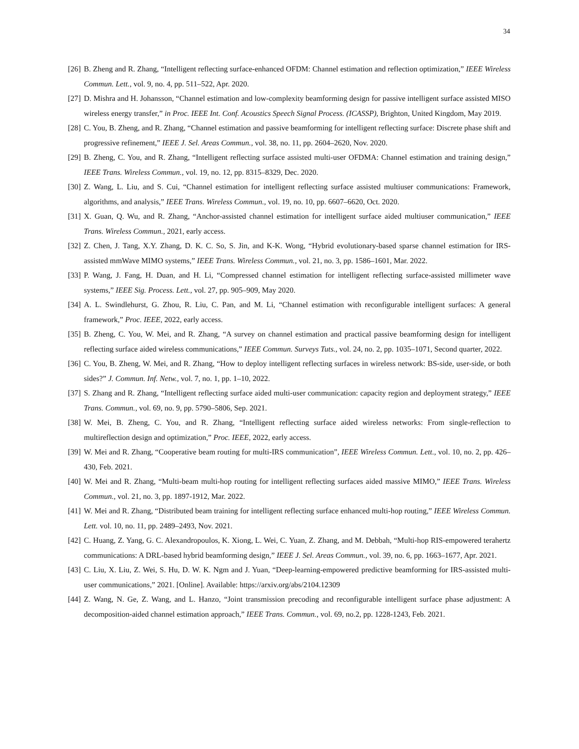34
[26] B. Zheng and R. Zhang, “Intelligent reflecting surface-enhanced OFDM: Channel estimation and reflection optimization,” IEEE Wireless Commun. Lett., vol. 9, no. 4, pp. 511–522, Apr. 2020.
[27] D. Mishra and H. Johansson, “Channel estimation and low-complexity beamforming design for passive intelligent surface assisted MISO wireless energy transfer,” in Proc. IEEE Int. Conf. Acoustics Speech Signal Process. (ICASSP), Brighton, United Kingdom, May 2019.
[28] C. You, B. Zheng, and R. Zhang, “Channel estimation and passive beamforming for intelligent reflecting surface: Discrete phase shift and progressive refinement,” IEEE J. Sel. Areas Commun., vol. 38, no. 11, pp. 2604–2620, Nov. 2020.
[29] B. Zheng, C. You, and R. Zhang, “Intelligent reflecting surface assisted multi-user OFDMA: Channel estimation and training design,” IEEE Trans. Wireless Commun., vol. 19, no. 12, pp. 8315–8329, Dec. 2020.
[30] Z. Wang, L. Liu, and S. Cui, “Channel estimation for intelligent reflecting surface assisted multiuser communications: Framework, algorithms, and analysis,” IEEE Trans. Wireless Commun., vol. 19, no. 10, pp. 6607–6620, Oct. 2020.
[31] X. Guan, Q. Wu, and R. Zhang, “Anchor-assisted channel estimation for intelligent surface aided multiuser communication,” IEEE Trans. Wireless Commun., 2021, early access.
[32] Z. Chen, J. Tang, X.Y. Zhang, D. K. C. So, S. Jin, and K-K. Wong, “Hybrid evolutionary-based sparse channel estimation for IRS-assisted mmWave MIMO systems,” IEEE Trans. Wireless Commun., vol. 21, no. 3, pp. 1586–1601, Mar. 2022.
[33] P. Wang, J. Fang, H. Duan, and H. Li, “Compressed channel estimation for intelligent reflecting surface-assisted millimeter wave systems,” IEEE Sig. Process. Lett., vol. 27, pp. 905–909, May 2020.
[34] A. L. Swindlehurst, G. Zhou, R. Liu, C. Pan, and M. Li, “Channel estimation with reconfigurable intelligent surfaces: A general framework,” Proc. IEEE, 2022, early access.
[35] B. Zheng, C. You, W. Mei, and R. Zhang, “A survey on channel estimation and practical passive beamforming design for intelligent reflecting surface aided wireless communications,” IEEE Commun. Surveys Tuts., vol. 24, no. 2, pp. 1035–1071, Second quarter, 2022.
[36] C. You, B. Zheng, W. Mei, and R. Zhang, “How to deploy intelligent reflecting surfaces in wireless network: BS-side, user-side, or both sides?” J. Commun. Inf. Netw., vol. 7, no. 1, pp. 1–10, 2022.
[37] S. Zhang and R. Zhang, “Intelligent reflecting surface aided multi-user communication: capacity region and deployment strategy,” IEEE Trans. Commun., vol. 69, no. 9, pp. 5790–5806, Sep. 2021.
[38] W. Mei, B. Zheng, C. You, and R. Zhang, “Intelligent reflecting surface aided wireless networks: From single-reflection to multireflection design and optimization,” Proc. IEEE, 2022, early access.
[39] W. Mei and R. Zhang, “Cooperative beam routing for multi-IRS communication”, IEEE Wireless Commun. Lett., vol. 10, no. 2, pp. 426–430, Feb. 2021.
[40] W. Mei and R. Zhang, “Multi-beam multi-hop routing for intelligent reflecting surfaces aided massive MIMO,” IEEE Trans. Wireless Commun., vol. 21, no. 3, pp. 1897-1912, Mar. 2022.
[41] W. Mei and R. Zhang, “Distributed beam training for intelligent reflecting surface enhanced multi-hop routing,” IEEE Wireless Commun. Lett. vol. 10, no. 11, pp. 2489–2493, Nov. 2021.
[42] C. Huang, Z. Yang, G. C. Alexandropoulos, K. Xiong, L. Wei, C. Yuan, Z. Zhang, and M. Debbah, “Multi-hop RIS-empowered terahertz communications: A DRL-based hybrid beamforming design,” IEEE J. Sel. Areas Commun., vol. 39, no. 6, pp. 1663–1677, Apr. 2021.
[43] C. Liu, X. Liu, Z. Wei, S. Hu, D. W. K. Ngm and J. Yuan, “Deep-learning-empowered predictive beamforming for IRS-assisted multi-user communications,” 2021. [Online]. Available: https://arxiv.org/abs/2104.12309
[44] Z. Wang, N. Ge, Z. Wang, and L. Hanzo, “Joint transmission precoding and reconfigurable intelligent surface phase adjustment: A decomposition-aided channel estimation approach,” IEEE Trans. Commun., vol. 69, no.2, pp. 1228-1243, Feb. 2021.